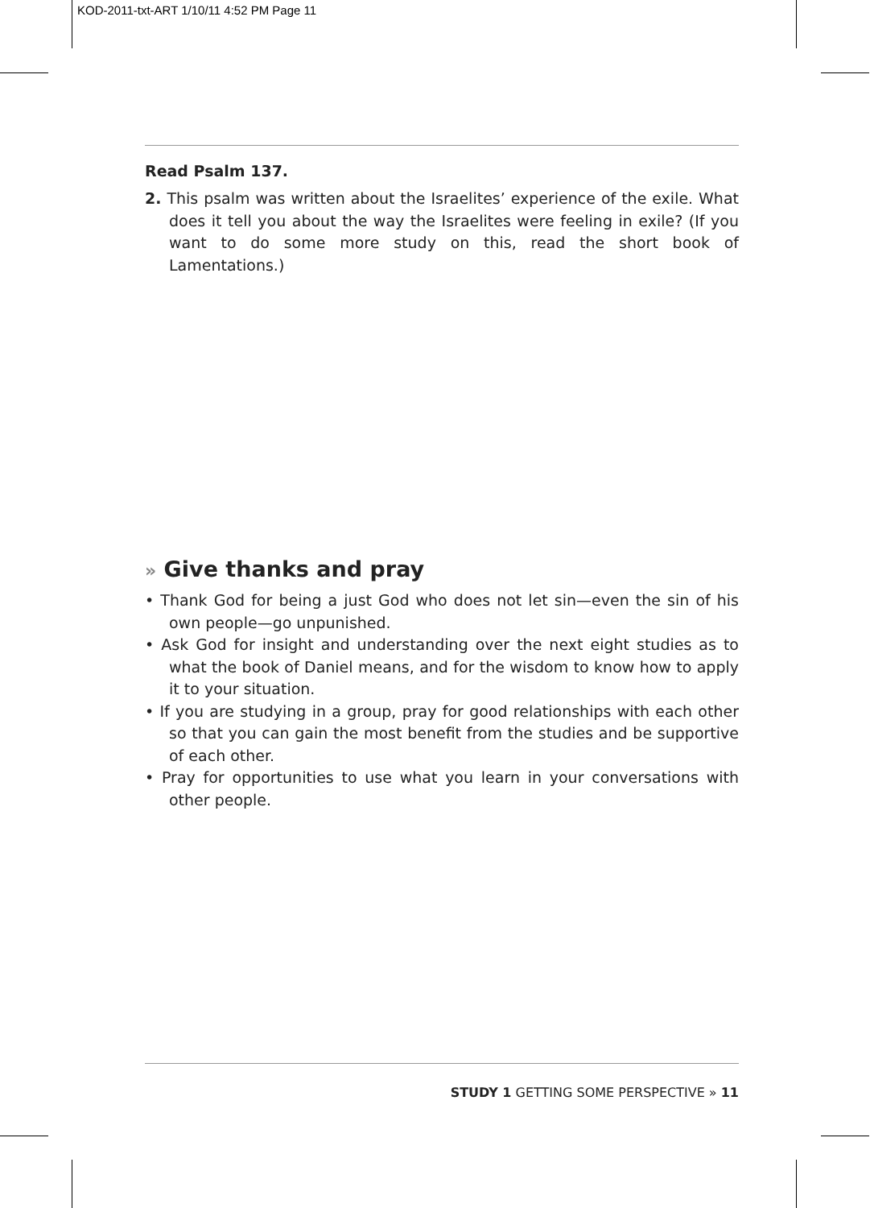KOD-2011-txt-ART 1/10/11 4:52 PM Page 11
Read Psalm 137.
2. This psalm was written about the Israelites’ experience of the exile. What does it tell you about the way the Israelites were feeling in exile? (If you want to do some more study on this, read the short book of Lamentations.)
» Give thanks and pray
• Thank God for being a just God who does not let sin—even the sin of his own people—go unpunished.
• Ask God for insight and understanding over the next eight studies as to what the book of Daniel means, and for the wisdom to know how to apply it to your situation.
• If you are studying in a group, pray for good relationships with each other so that you can gain the most benefit from the studies and be supportive of each other.
• Pray for opportunities to use what you learn in your conversations with other people.
STUDY 1 GETTING SOME PERSPECTIVE » 11